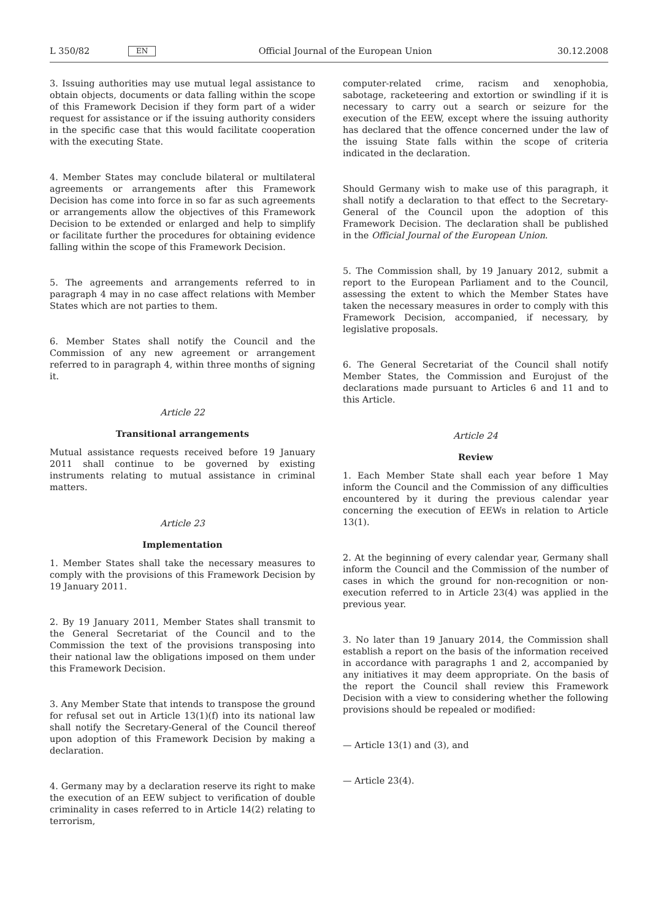L 350/82 EN Official Journal of the European Union 30.12.2008
3. Issuing authorities may use mutual legal assistance to obtain objects, documents or data falling within the scope of this Framework Decision if they form part of a wider request for assistance or if the issuing authority considers in the specific case that this would facilitate cooperation with the executing State.
4. Member States may conclude bilateral or multilateral agreements or arrangements after this Framework Decision has come into force in so far as such agreements or arrangements allow the objectives of this Framework Decision to be extended or enlarged and help to simplify or facilitate further the procedures for obtaining evidence falling within the scope of this Framework Decision.
5. The agreements and arrangements referred to in paragraph 4 may in no case affect relations with Member States which are not parties to them.
6. Member States shall notify the Council and the Commission of any new agreement or arrangement referred to in paragraph 4, within three months of signing it.
Article 22
Transitional arrangements
Mutual assistance requests received before 19 January 2011 shall continue to be governed by existing instruments relating to mutual assistance in criminal matters.
Article 23
Implementation
1. Member States shall take the necessary measures to comply with the provisions of this Framework Decision by 19 January 2011.
2. By 19 January 2011, Member States shall transmit to the General Secretariat of the Council and to the Commission the text of the provisions transposing into their national law the obligations imposed on them under this Framework Decision.
3. Any Member State that intends to transpose the ground for refusal set out in Article 13(1)(f) into its national law shall notify the Secretary-General of the Council thereof upon adoption of this Framework Decision by making a declaration.
4. Germany may by a declaration reserve its right to make the execution of an EEW subject to verification of double criminality in cases referred to in Article 14(2) relating to terrorism,
computer-related crime, racism and xenophobia, sabotage, racketeering and extortion or swindling if it is necessary to carry out a search or seizure for the execution of the EEW, except where the issuing authority has declared that the offence concerned under the law of the issuing State falls within the scope of criteria indicated in the declaration.
Should Germany wish to make use of this paragraph, it shall notify a declaration to that effect to the Secretary-General of the Council upon the adoption of this Framework Decision. The declaration shall be published in the Official Journal of the European Union.
5. The Commission shall, by 19 January 2012, submit a report to the European Parliament and to the Council, assessing the extent to which the Member States have taken the necessary measures in order to comply with this Framework Decision, accompanied, if necessary, by legislative proposals.
6. The General Secretariat of the Council shall notify Member States, the Commission and Eurojust of the declarations made pursuant to Articles 6 and 11 and to this Article.
Article 24
Review
1. Each Member State shall each year before 1 May inform the Council and the Commission of any difficulties encountered by it during the previous calendar year concerning the execution of EEWs in relation to Article 13(1).
2. At the beginning of every calendar year, Germany shall inform the Council and the Commission of the number of cases in which the ground for non-recognition or non-execution referred to in Article 23(4) was applied in the previous year.
3. No later than 19 January 2014, the Commission shall establish a report on the basis of the information received in accordance with paragraphs 1 and 2, accompanied by any initiatives it may deem appropriate. On the basis of the report the Council shall review this Framework Decision with a view to considering whether the following provisions should be repealed or modified:
— Article 13(1) and (3), and
— Article 23(4).